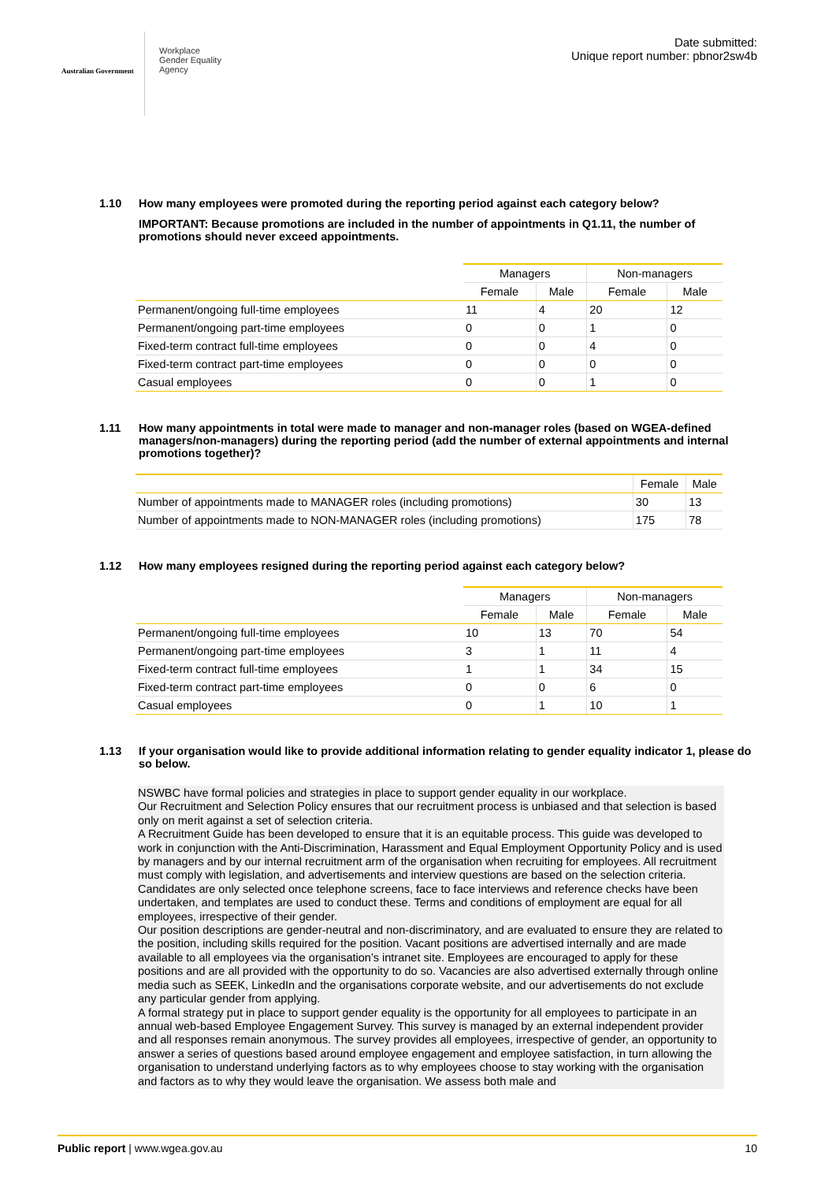Australian Government
Workplace
Gender Equality
Agency
Date submitted:
Unique report number: pbnor2sw4b
1.10 How many employees were promoted during the reporting period against each category below?
IMPORTANT: Because promotions are included in the number of appointments in Q1.11, the number of promotions should never exceed appointments.
| | Managers | | Non-managers | |
| | Female | Male | Female | Male |
| Permanent/ongoing full-time employees | 11 | 4 | 20 | 12 |
| Permanent/ongoing part-time employees | 0 | 0 | 1 | 0 |
| Fixed-term contract full-time employees | 0 | 0 | 4 | 0 |
| Fixed-term contract part-time employees | 0 | 0 | 0 | 0 |
| Casual employees | 0 | 0 | 1 | 0 |
1.11 How many appointments in total were made to manager and non-manager roles (based on WGEA-defined managers/non-managers) during the reporting period (add the number of external appointments and internal promotions together)?
| | Female | Male |
| Number of appointments made to MANAGER roles (including promotions) | 30 | 13 |
| Number of appointments made to NON-MANAGER roles (including promotions) | 175 | 78 |
1.12 How many employees resigned during the reporting period against each category below?
| | Managers | | Non-managers | |
| | Female | Male | Female | Male |
| Permanent/ongoing full-time employees | 10 | 13 | 70 | 54 |
| Permanent/ongoing part-time employees | 3 | 1 | 11 | 4 |
| Fixed-term contract full-time employees | 1 | 1 | 34 | 15 |
| Fixed-term contract part-time employees | 0 | 0 | 6 | 0 |
| Casual employees | 0 | 1 | 10 | 1 |
1.13 If your organisation would like to provide additional information relating to gender equality indicator 1, please do so below.
NSWBC have formal policies and strategies in place to support gender equality in our workplace.
Our Recruitment and Selection Policy ensures that our recruitment process is unbiased and that selection is based only on merit against a set of selection criteria.
A Recruitment Guide has been developed to ensure that it is an equitable process. This guide was developed to work in conjunction with the Anti-Discrimination, Harassment and Equal Employment Opportunity Policy and is used by managers and by our internal recruitment arm of the organisation when recruiting for employees. All recruitment must comply with legislation, and advertisements and interview questions are based on the selection criteria. Candidates are only selected once telephone screens, face to face interviews and reference checks have been undertaken, and templates are used to conduct these. Terms and conditions of employment are equal for all employees, irrespective of their gender.
Our position descriptions are gender-neutral and non-discriminatory, and are evaluated to ensure they are related to the position, including skills required for the position. Vacant positions are advertised internally and are made available to all employees via the organisation’s intranet site. Employees are encouraged to apply for these positions and are all provided with the opportunity to do so. Vacancies are also advertised externally through online media such as SEEK, LinkedIn and the organisations corporate website, and our advertisements do not exclude any particular gender from applying.
A formal strategy put in place to support gender equality is the opportunity for all employees to participate in an annual web-based Employee Engagement Survey. This survey is managed by an external independent provider and all responses remain anonymous. The survey provides all employees, irrespective of gender, an opportunity to answer a series of questions based around employee engagement and employee satisfaction, in turn allowing the organisation to understand underlying factors as to why employees choose to stay working with the organisation and factors as to why they would leave the organisation. We assess both male and
Public report | www.wgea.gov.au
10